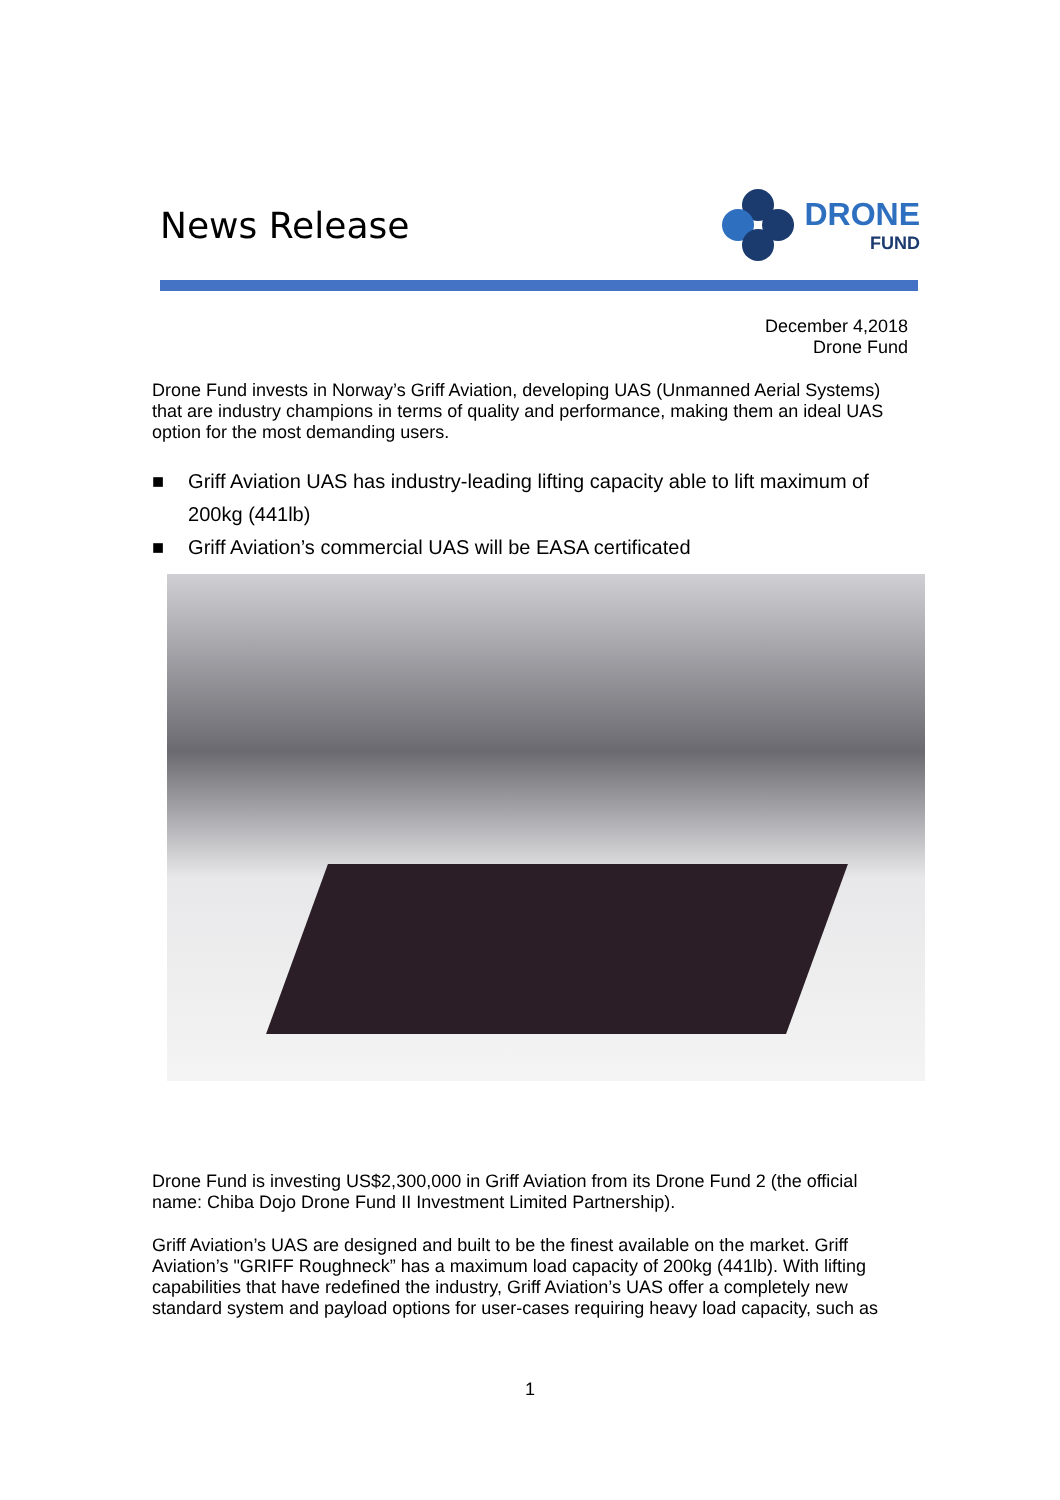News Release
DRONE
FUND
December 4,2018
Drone Fund
Drone Fund invests in Norway’s Griff Aviation, developing UAS (Unmanned Aerial Systems) that are industry champions in terms of quality and performance, making them an ideal UAS option for the most demanding users.
■ Griff Aviation UAS has industry-leading lifting capacity able to lift maximum of 200kg (441lb)
■ Griff Aviation’s commercial UAS will be EASA certificated
Drone Fund is investing US$2,300,000 in Griff Aviation from its Drone Fund 2 (the official name: Chiba Dojo Drone Fund II Investment Limited Partnership).
Griff Aviation’s UAS are designed and built to be the finest available on the market. Griff Aviation’s "GRIFF Roughneck” has a maximum load capacity of 200kg (441lb). With lifting capabilities that have redefined the industry, Griff Aviation’s UAS offer a completely new standard system and payload options for user-cases requiring heavy load capacity, such as
1